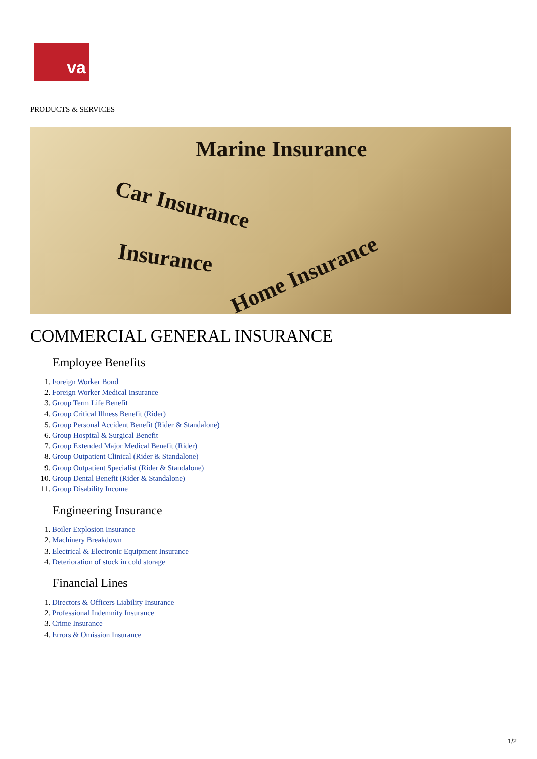va
PRODUCTS & SERVICES
Marine Insurance
Car Insurance
Insurance
Home Insurance
COMMERCIAL GENERAL INSURANCE
Employee Benefits
1. Foreign Worker Bond
2. Foreign Worker Medical Insurance
3. Group Term Life Benefit
4. Group Critical Illness Benefit (Rider)
5. Group Personal Accident Benefit (Rider & Standalone)
6. Group Hospital & Surgical Benefit
7. Group Extended Major Medical Benefit (Rider)
8. Group Outpatient Clinical (Rider & Standalone)
9. Group Outpatient Specialist (Rider & Standalone)
10. Group Dental Benefit (Rider & Standalone)
11. Group Disability Income
Engineering Insurance
1. Boiler Explosion Insurance
2. Machinery Breakdown
3. Electrical & Electronic Equipment Insurance
4. Deterioration of stock in cold storage
Financial Lines
1. Directors & Officers Liability Insurance
2. Professional Indemnity Insurance
3. Crime Insurance
4. Errors & Omission Insurance
1/2